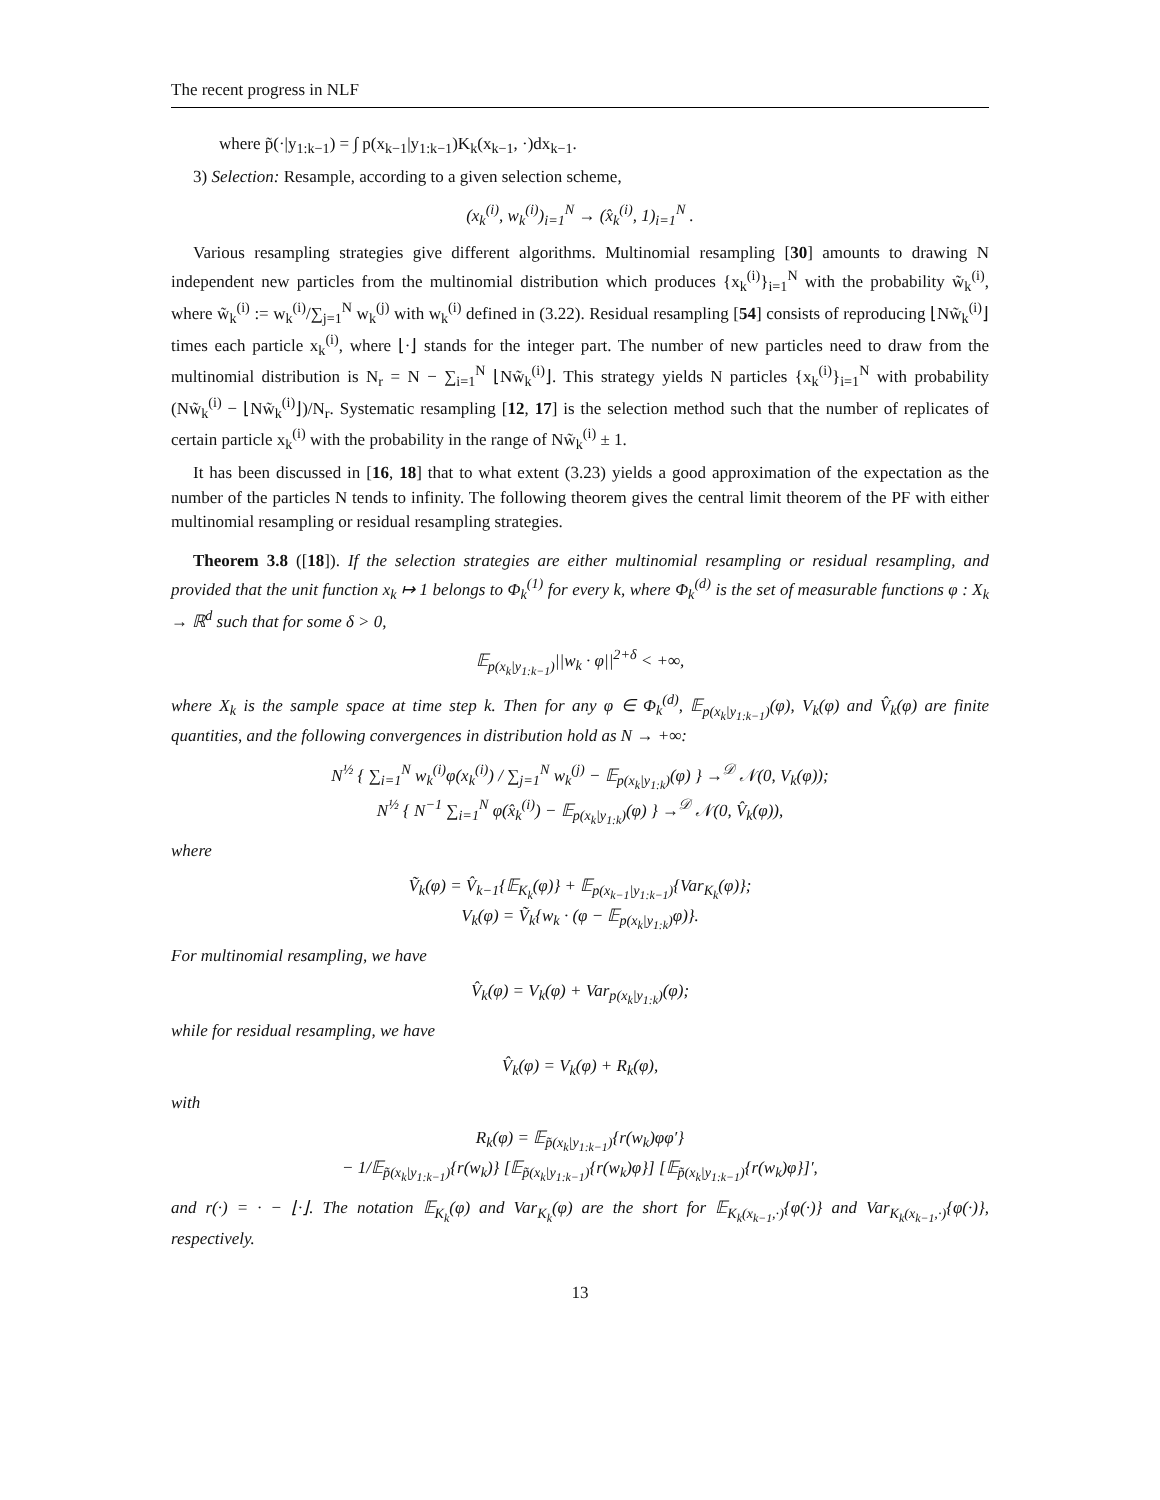The recent progress in NLF
where p̃(·|y<sub>1:k−1</sub>) = ∫ p(x<sub>k−1</sub>|y<sub>1:k−1</sub>)K<sub>k</sub>(x<sub>k−1</sub>, ·)dx<sub>k−1</sub>.
3) Selection: Resample, according to a given selection scheme,
(x<sub>k</sub><sup>(i)</sup>, w<sub>k</sub><sup>(i)</sup>)<sub>i=1</sub><sup>N</sup> → (x̂<sub>k</sub><sup>(i)</sup>, 1)<sub>i=1</sub><sup>N</sup> .
Various resampling strategies give different algorithms. Multinomial resampling [30] amounts to drawing N independent new particles from the multinomial distribution which produces {x<sub>k</sub><sup>(i)</sup>}<sub>i=1</sub><sup>N</sup> with the probability w̃<sub>k</sub><sup>(i)</sup>, where w̃<sub>k</sub><sup>(i)</sup> := w<sub>k</sub><sup>(i)</sup>/∑<sub>j=1</sub><sup>N</sup> w<sub>k</sub><sup>(j)</sup> with w<sub>k</sub><sup>(i)</sup> defined in (3.22). Residual resampling [54] consists of reproducing ⌊Nw̃<sub>k</sub><sup>(i)</sup>⌋ times each particle x<sub>k</sub><sup>(i)</sup>, where ⌊·⌋ stands for the integer part. The number of new particles need to draw from the multinomial distribution is N<sub>r</sub> = N − ∑<sub>i=1</sub><sup>N</sup> ⌊Nw̃<sub>k</sub><sup>(i)</sup>⌋. This strategy yields N particles {x<sub>k</sub><sup>(i)</sup>}<sub>i=1</sub><sup>N</sup> with probability (Nw̃<sub>k</sub><sup>(i)</sup> − ⌊Nw̃<sub>k</sub><sup>(i)</sup>⌋)/N<sub>r</sub>. Systematic resampling [12, 17] is the selection method such that the number of replicates of certain particle x<sub>k</sub><sup>(i)</sup> with the probability in the range of Nw̃<sub>k</sub><sup>(i)</sup> ± 1.
It has been discussed in [16, 18] that to what extent (3.23) yields a good approximation of the expectation as the number of the particles N tends to infinity. The following theorem gives the central limit theorem of the PF with either multinomial resampling or residual resampling strategies.
Theorem 3.8 ([18]). If the selection strategies are either multinomial resampling or residual resampling, and provided that the unit function x<sub>k</sub> ↦ 1 belongs to Φ<sub>k</sub><sup>(1)</sup> for every k, where Φ<sub>k</sub><sup>(d)</sup> is the set of measurable functions φ : X<sub>k</sub> → ℝ<sup>d</sup> such that for some δ > 0,
𝔼<sub>p(x<sub>k</sub>|y<sub>1:k−1</sub>)</sub>||w<sub>k</sub> · φ||<sup>2+δ</sup> < +∞,
where X<sub>k</sub> is the sample space at time step k. Then for any φ ∈ Φ<sub>k</sub><sup>(d)</sup>, 𝔼<sub>p(x<sub>k</sub>|y<sub>1:k−1</sub>)</sub>(φ), V<sub>k</sub>(φ) and V̂<sub>k</sub>(φ) are finite quantities, and the following convergences in distribution hold as N → +∞:
N<sup>½</sup> { ∑<sub>i=1</sub><sup>N</sup> w<sub>k</sub><sup>(i)</sup>φ(x<sub>k</sub><sup>(i)</sup>) / ∑<sub>j=1</sub><sup>N</sup> w<sub>k</sub><sup>(j)</sup> − 𝔼<sub>p(x<sub>k</sub>|y<sub>1:k</sub>)</sub>(φ) } →<sup>𝒟</sup> 𝒩(0, V<sub>k</sub>(φ));
N<sup>½</sup> { N<sup>−1</sup> ∑<sub>i=1</sub><sup>N</sup> φ(x̂<sub>k</sub><sup>(i)</sup>) − 𝔼<sub>p(x<sub>k</sub>|y<sub>1:k</sub>)</sub>(φ) } →<sup>𝒟</sup> 𝒩(0, V̂<sub>k</sub>(φ)),
where
Ṽ<sub>k</sub>(φ) = V̂<sub>k−1</sub>{𝔼<sub>K<sub>k</sub></sub>(φ)} + 𝔼<sub>p(x<sub>k−1</sub>|y<sub>1:k−1</sub>)</sub>{Var<sub>K<sub>k</sub></sub>(φ)};
V<sub>k</sub>(φ) = Ṽ<sub>k</sub>{w<sub>k</sub> · (φ − 𝔼<sub>p(x<sub>k</sub>|y<sub>1:k</sub>)</sub>φ)}.
For multinomial resampling, we have
V̂<sub>k</sub>(φ) = V<sub>k</sub>(φ) + Var<sub>p(x<sub>k</sub>|y<sub>1:k</sub>)</sub>(φ);
while for residual resampling, we have
V̂<sub>k</sub>(φ) = V<sub>k</sub>(φ) + R<sub>k</sub>(φ),
with
R<sub>k</sub>(φ) = 𝔼<sub>p̃(x<sub>k</sub>|y<sub>1:k−1</sub>)</sub>{r(w<sub>k</sub>)φφ′}
− 1/𝔼<sub>p̃(x<sub>k</sub>|y<sub>1:k−1</sub>)</sub>{r(w<sub>k</sub>)} [𝔼<sub>p̃(x<sub>k</sub>|y<sub>1:k−1</sub>)</sub>{r(w<sub>k</sub>)φ}] [𝔼<sub>p̃(x<sub>k</sub>|y<sub>1:k−1</sub>)</sub>{r(w<sub>k</sub>)φ}]′,
and r(·) = · − ⌊·⌋. The notation 𝔼<sub>K<sub>k</sub></sub>(φ) and Var<sub>K<sub>k</sub></sub>(φ) are the short for 𝔼<sub>K<sub>k</sub>(x<sub>k−1</sub>,·)</sub>{φ(·)} and Var<sub>K<sub>k</sub>(x<sub>k−1</sub>,·)</sub>{φ(·)}, respectively.
13